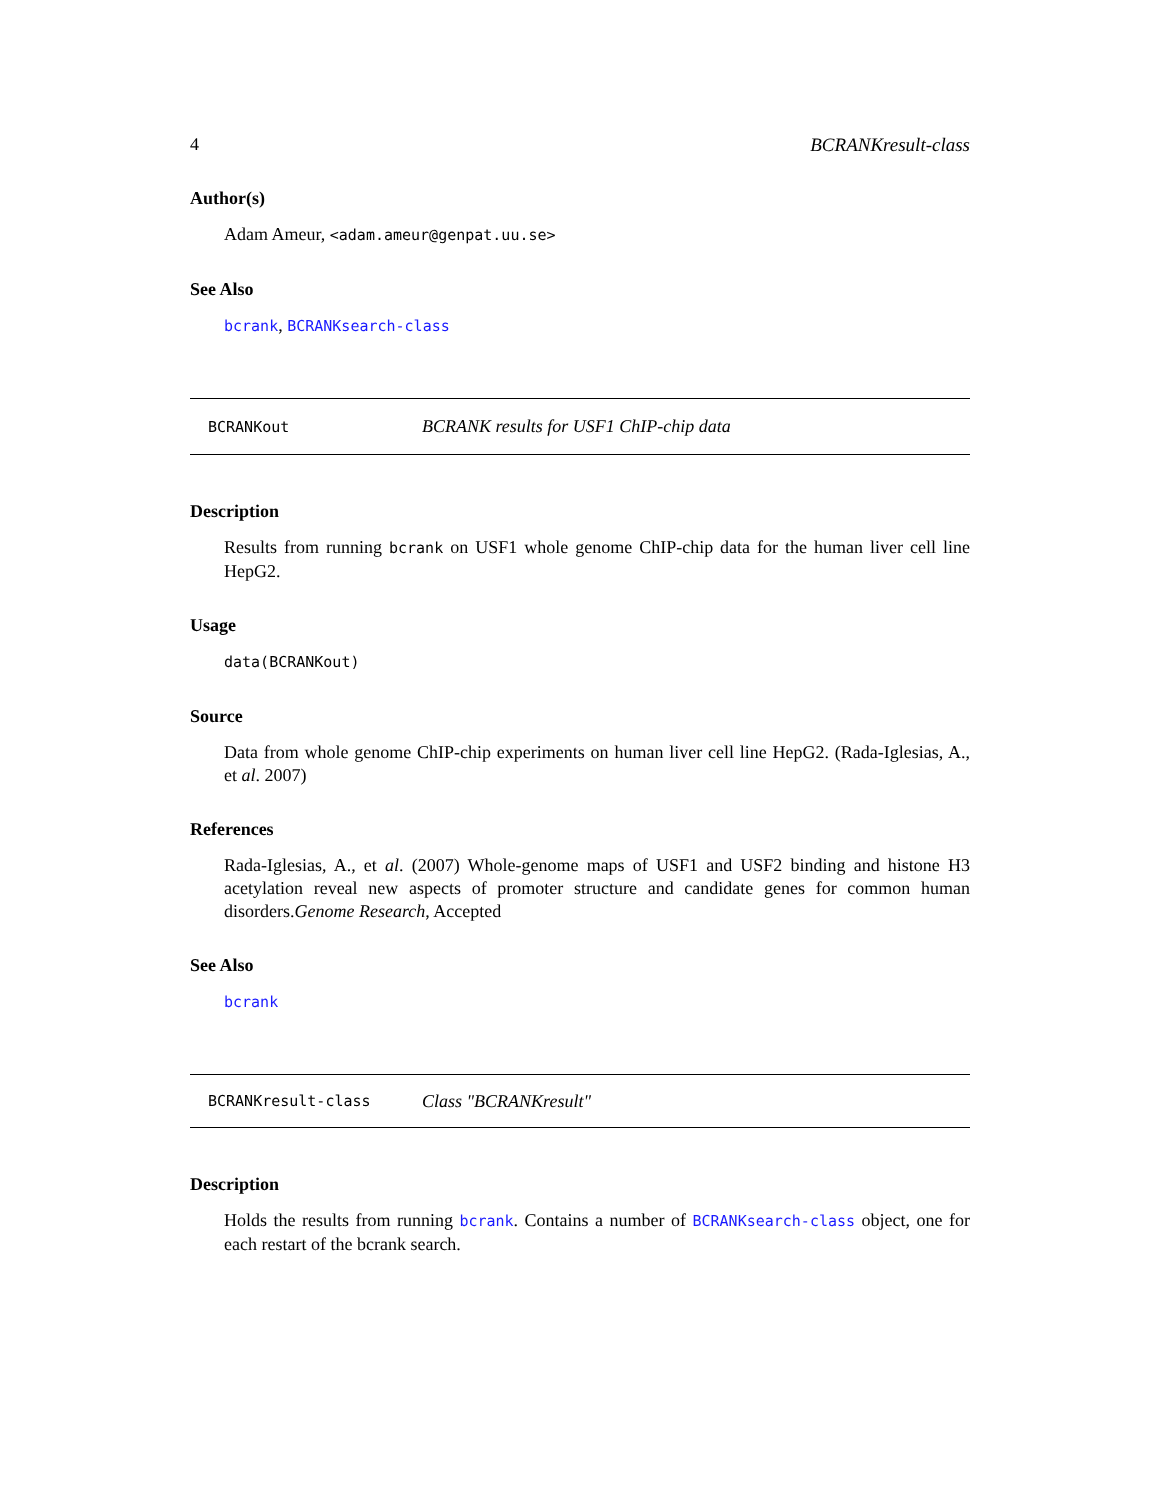4 BCRANKresult-class
Author(s)
Adam Ameur, <adam.ameur@genpat.uu.se>
See Also
bcrank, BCRANKsearch-class
BCRANKout BCRANK results for USF1 ChIP-chip data
Description
Results from running bcrank on USF1 whole genome ChIP-chip data for the human liver cell line HepG2.
Usage
data(BCRANKout)
Source
Data from whole genome ChIP-chip experiments on human liver cell line HepG2. (Rada-Iglesias, A., et al. 2007)
References
Rada-Iglesias, A., et al. (2007) Whole-genome maps of USF1 and USF2 binding and histone H3 acetylation reveal new aspects of promoter structure and candidate genes for common human disorders.Genome Research, Accepted
See Also
bcrank
BCRANKresult-class Class "BCRANKresult"
Description
Holds the results from running bcrank. Contains a number of BCRANKsearch-class object, one for each restart of the bcrank search.